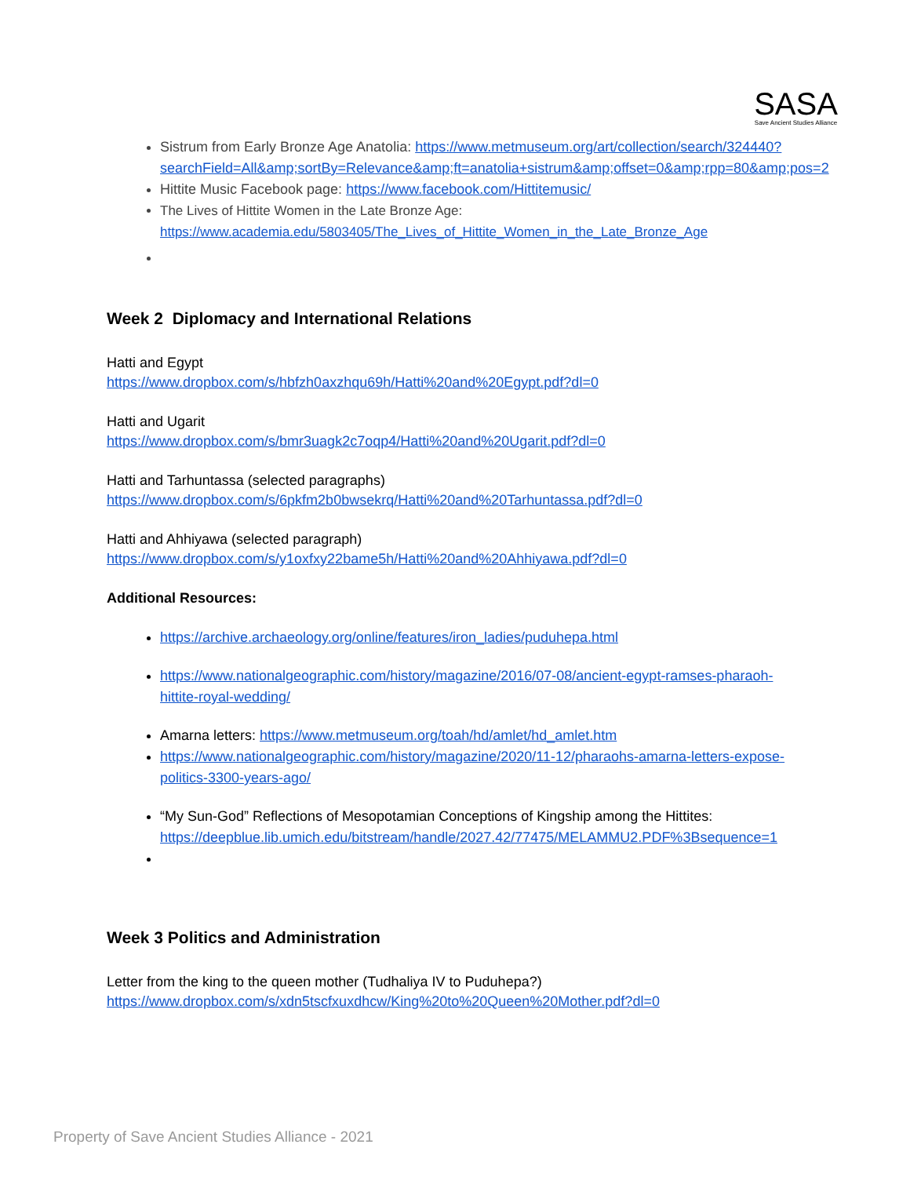SASA
Save Ancient Studies Alliance
Sistrum from Early Bronze Age Anatolia: https://www.metmuseum.org/art/collection/search/324440?searchField=All&amp;sortBy=Relevance&amp;ft=anatolia+sistrum&amp;offset=0&amp;rpp=80&amp;pos=2
Hittite Music Facebook page: https://www.facebook.com/Hittitemusic/
The Lives of Hittite Women in the Late Bronze Age:
https://www.academia.edu/5803405/The_Lives_of_Hittite_Women_in_the_Late_Bronze_Age
Week 2 Diplomacy and International Relations
Hatti and Egypt
https://www.dropbox.com/s/hbfzh0axzhqu69h/Hatti%20and%20Egypt.pdf?dl=0
Hatti and Ugarit
https://www.dropbox.com/s/bmr3uagk2c7oqp4/Hatti%20and%20Ugarit.pdf?dl=0
Hatti and Tarhuntassa (selected paragraphs)
https://www.dropbox.com/s/6pkfm2b0bwsekrq/Hatti%20and%20Tarhuntassa.pdf?dl=0
Hatti and Ahhiyawa (selected paragraph)
https://www.dropbox.com/s/y1oxfxy22bame5h/Hatti%20and%20Ahhiyawa.pdf?dl=0
Additional Resources:
https://archive.archaeology.org/online/features/iron_ladies/puduhepa.html
https://www.nationalgeographic.com/history/magazine/2016/07-08/ancient-egypt-ramses-pharaoh-hittite-royal-wedding/
Amarna letters: https://www.metmuseum.org/toah/hd/amlet/hd_amlet.htm
https://www.nationalgeographic.com/history/magazine/2020/11-12/pharaohs-amarna-letters-expose-politics-3300-years-ago/
“My Sun-God” Reflections of Mesopotamian Conceptions of Kingship among the Hittites: https://deepblue.lib.umich.edu/bitstream/handle/2027.42/77475/MELAMMU2.PDF%3Bsequence=1
Week 3 Politics and Administration
Letter from the king to the queen mother (Tudhaliya IV to Puduhepa?)
https://www.dropbox.com/s/xdn5tscfxuxdhcw/King%20to%20Queen%20Mother.pdf?dl=0
Property of Save Ancient Studies Alliance - 2021